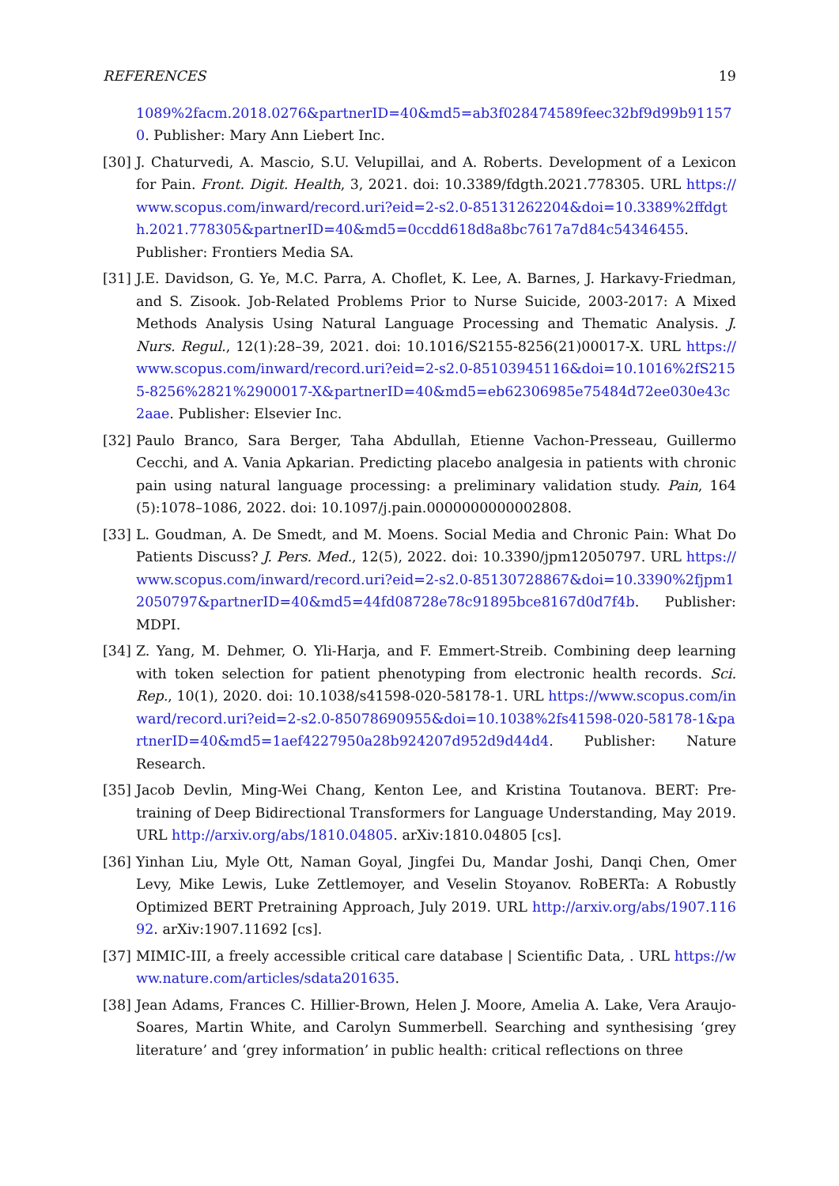REFERENCES 19
1089%2facm.2018.0276&partnerID=40&md5=ab3f028474589feec32bf9d99b911570. Publisher: Mary Ann Liebert Inc.
[30] J. Chaturvedi, A. Mascio, S.U. Velupillai, and A. Roberts. Development of a Lexicon for Pain. Front. Digit. Health, 3, 2021. doi: 10.3389/fdgth.2021.778305. URL https://www.scopus.com/inward/record.uri?eid=2-s2.0-85131262204&doi=10.3389%2ffdgth.2021.778305&partnerID=40&md5=0ccdd618d8a8bc7617a7d84c54346455. Publisher: Frontiers Media SA.
[31] J.E. Davidson, G. Ye, M.C. Parra, A. Choflet, K. Lee, A. Barnes, J. Harkavy-Friedman, and S. Zisook. Job-Related Problems Prior to Nurse Suicide, 2003-2017: A Mixed Methods Analysis Using Natural Language Processing and Thematic Analysis. J. Nurs. Regul., 12(1):28–39, 2021. doi: 10.1016/S2155-8256(21)00017-X. URL https://www.scopus.com/inward/record.uri?eid=2-s2.0-85103945116&doi=10.1016%2fS2155-8256%2821%2900017-X&partnerID=40&md5=eb62306985e75484d72ee030e43c2aae. Publisher: Elsevier Inc.
[32] Paulo Branco, Sara Berger, Taha Abdullah, Etienne Vachon-Presseau, Guillermo Cecchi, and A. Vania Apkarian. Predicting placebo analgesia in patients with chronic pain using natural language processing: a preliminary validation study. Pain, 164 (5):1078–1086, 2022. doi: 10.1097/j.pain.0000000000002808.
[33] L. Goudman, A. De Smedt, and M. Moens. Social Media and Chronic Pain: What Do Patients Discuss? J. Pers. Med., 12(5), 2022. doi: 10.3390/jpm12050797. URL https://www.scopus.com/inward/record.uri?eid=2-s2.0-85130728867&doi=10.3390%2fjpm12050797&partnerID=40&md5=44fd08728e78c91895bce8167d0d7f4b. Publisher: MDPI.
[34] Z. Yang, M. Dehmer, O. Yli-Harja, and F. Emmert-Streib. Combining deep learning with token selection for patient phenotyping from electronic health records. Sci. Rep., 10(1), 2020. doi: 10.1038/s41598-020-58178-1. URL https://www.scopus.com/inward/record.uri?eid=2-s2.0-85078690955&doi=10.1038%2fs41598-020-58178-1&partnerID=40&md5=1aef4227950a28b924207d952d9d44d4. Publisher: Nature Research.
[35] Jacob Devlin, Ming-Wei Chang, Kenton Lee, and Kristina Toutanova. BERT: Pre-training of Deep Bidirectional Transformers for Language Understanding, May 2019. URL http://arxiv.org/abs/1810.04805. arXiv:1810.04805 [cs].
[36] Yinhan Liu, Myle Ott, Naman Goyal, Jingfei Du, Mandar Joshi, Danqi Chen, Omer Levy, Mike Lewis, Luke Zettlemoyer, and Veselin Stoyanov. RoBERTa: A Robustly Optimized BERT Pretraining Approach, July 2019. URL http://arxiv.org/abs/1907.11692. arXiv:1907.11692 [cs].
[37] MIMIC-III, a freely accessible critical care database | Scientific Data, . URL https://www.nature.com/articles/sdata201635.
[38] Jean Adams, Frances C. Hillier-Brown, Helen J. Moore, Amelia A. Lake, Vera Araujo-Soares, Martin White, and Carolyn Summerbell. Searching and synthesising ‘grey literature’ and ‘grey information’ in public health: critical reflections on three